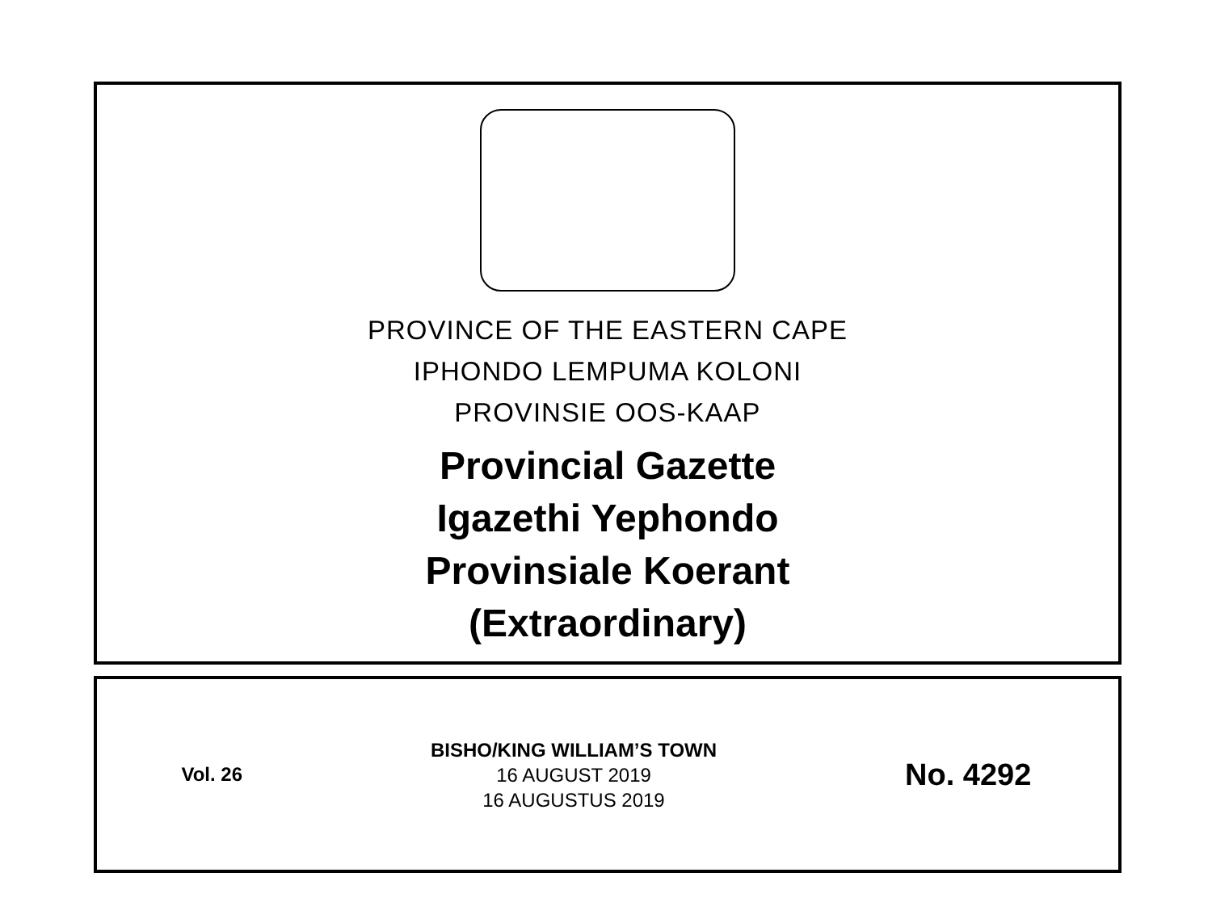PROVINCE OF THE EASTERN CAPE
IPHONDO LEMPUMA KOLONI
PROVINSIE OOS-KAAP
Provincial Gazette
Igazethi Yephondo
Provinsiale Koerant
(Extraordinary)
Vol. 26
BISHO/KING WILLIAM’S TOWN
16 AUGUST 2019
16 AUGUSTUS 2019
No. 4292